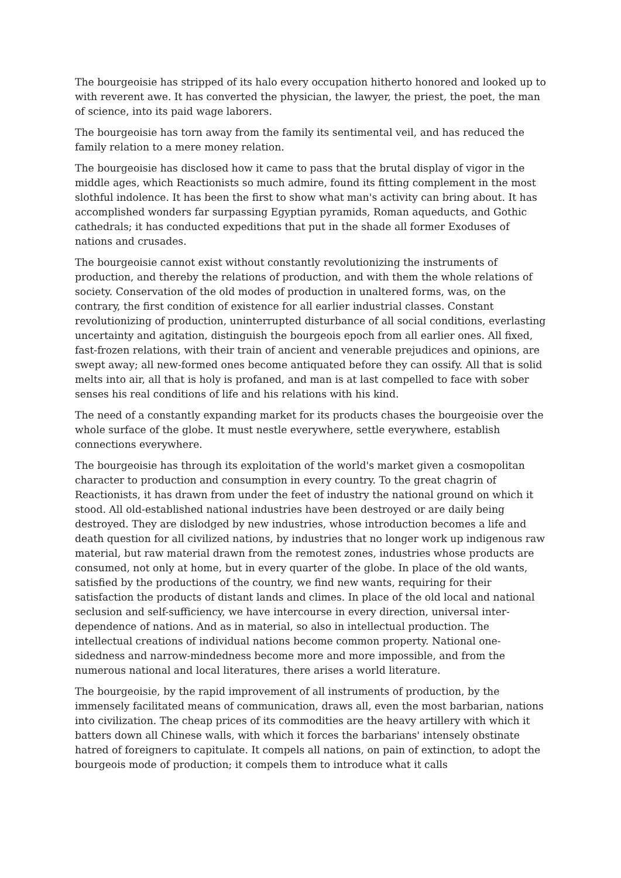The bourgeoisie has stripped of its halo every occupation hitherto honored and looked up to with reverent awe. It has converted the physician, the lawyer, the priest, the poet, the man of science, into its paid wage laborers.
The bourgeoisie has torn away from the family its sentimental veil, and has reduced the family relation to a mere money relation.
The bourgeoisie has disclosed how it came to pass that the brutal display of vigor in the middle ages, which Reactionists so much admire, found its fitting complement in the most slothful indolence. It has been the first to show what man's activity can bring about. It has accomplished wonders far surpassing Egyptian pyramids, Roman aqueducts, and Gothic cathedrals; it has conducted expeditions that put in the shade all former Exoduses of nations and crusades.
The bourgeoisie cannot exist without constantly revolutionizing the instruments of production, and thereby the relations of production, and with them the whole relations of society. Conservation of the old modes of production in unaltered forms, was, on the contrary, the first condition of existence for all earlier industrial classes. Constant revolutionizing of production, uninterrupted disturbance of all social conditions, everlasting uncertainty and agitation, distinguish the bourgeois epoch from all earlier ones. All fixed, fast-frozen relations, with their train of ancient and venerable prejudices and opinions, are swept away; all new-formed ones become antiquated before they can ossify. All that is solid melts into air, all that is holy is profaned, and man is at last compelled to face with sober senses his real conditions of life and his relations with his kind.
The need of a constantly expanding market for its products chases the bourgeoisie over the whole surface of the globe. It must nestle everywhere, settle everywhere, establish connections everywhere.
The bourgeoisie has through its exploitation of the world's market given a cosmopolitan character to production and consumption in every country. To the great chagrin of Reactionists, it has drawn from under the feet of industry the national ground on which it stood. All old-established national industries have been destroyed or are daily being destroyed. They are dislodged by new industries, whose introduction becomes a life and death question for all civilized nations, by industries that no longer work up indigenous raw material, but raw material drawn from the remotest zones, industries whose products are consumed, not only at home, but in every quarter of the globe. In place of the old wants, satisfied by the productions of the country, we find new wants, requiring for their satisfaction the products of distant lands and climes. In place of the old local and national seclusion and self-sufficiency, we have intercourse in every direction, universal inter-dependence of nations. And as in material, so also in intellectual production. The intellectual creations of individual nations become common property. National one-sidedness and narrow-mindedness become more and more impossible, and from the numerous national and local literatures, there arises a world literature.
The bourgeoisie, by the rapid improvement of all instruments of production, by the immensely facilitated means of communication, draws all, even the most barbarian, nations into civilization. The cheap prices of its commodities are the heavy artillery with which it batters down all Chinese walls, with which it forces the barbarians' intensely obstinate hatred of foreigners to capitulate. It compels all nations, on pain of extinction, to adopt the bourgeois mode of production; it compels them to introduce what it calls